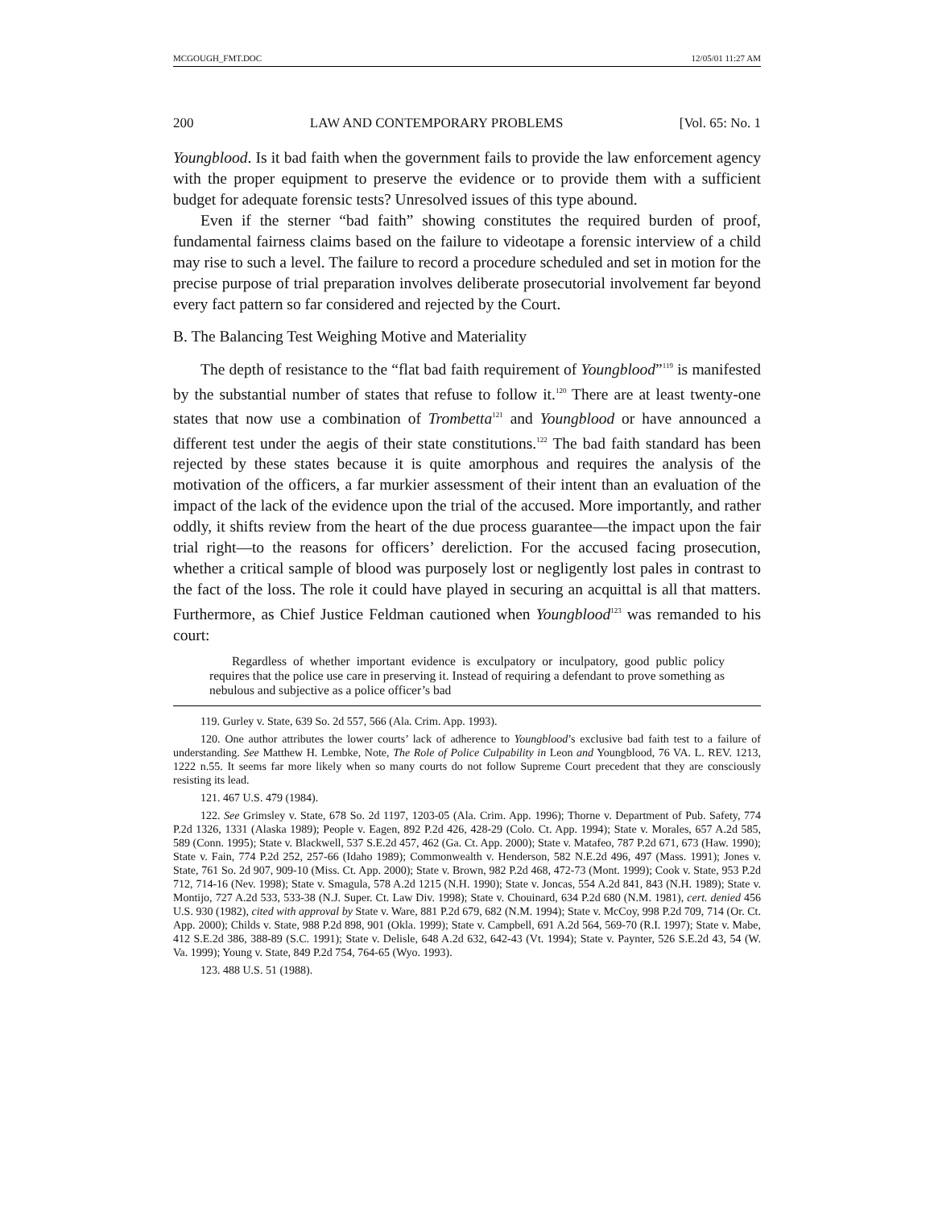MCGOUGH_FMT.DOC 12/05/01 11:27 AM
200 LAW AND CONTEMPORARY PROBLEMS [Vol. 65: No. 1
Youngblood. Is it bad faith when the government fails to provide the law enforcement agency with the proper equipment to preserve the evidence or to provide them with a sufficient budget for adequate forensic tests? Unresolved issues of this type abound.
Even if the sterner “bad faith” showing constitutes the required burden of proof, fundamental fairness claims based on the failure to videotape a forensic interview of a child may rise to such a level. The failure to record a procedure scheduled and set in motion for the precise purpose of trial preparation involves deliberate prosecutorial involvement far beyond every fact pattern so far considered and rejected by the Court.
B. The Balancing Test Weighing Motive and Materiality
The depth of resistance to the “flat bad faith requirement of Youngblood”<sup>119</sup> is manifested by the substantial number of states that refuse to follow it.<sup>120</sup> There are at least twenty-one states that now use a combination of Trombetta<sup>121</sup> and Youngblood or have announced a different test under the aegis of their state constitutions.<sup>122</sup> The bad faith standard has been rejected by these states because it is quite amorphous and requires the analysis of the motivation of the officers, a far murkier assessment of their intent than an evaluation of the impact of the lack of the evidence upon the trial of the accused. More importantly, and rather oddly, it shifts review from the heart of the due process guarantee—the impact upon the fair trial right—to the reasons for officers’ dereliction. For the accused facing prosecution, whether a critical sample of blood was purposely lost or negligently lost pales in contrast to the fact of the loss. The role it could have played in securing an acquittal is all that matters. Furthermore, as Chief Justice Feldman cautioned when Youngblood<sup>123</sup> was remanded to his court:
Regardless of whether important evidence is exculpatory or inculpatory, good public policy requires that the police use care in preserving it. Instead of requiring a defendant to prove something as nebulous and subjective as a police officer’s bad
119. Gurley v. State, 639 So. 2d 557, 566 (Ala. Crim. App. 1993).
120. One author attributes the lower courts’ lack of adherence to Youngblood’s exclusive bad faith test to a failure of understanding. See Matthew H. Lembke, Note, The Role of Police Culpability in Leon and Youngblood, 76 VA. L. REV. 1213, 1222 n.55. It seems far more likely when so many courts do not follow Supreme Court precedent that they are consciously resisting its lead.
121. 467 U.S. 479 (1984).
122. See Grimsley v. State, 678 So. 2d 1197, 1203-05 (Ala. Crim. App. 1996); Thorne v. Department of Pub. Safety, 774 P.2d 1326, 1331 (Alaska 1989); People v. Eagen, 892 P.2d 426, 428-29 (Colo. Ct. App. 1994); State v. Morales, 657 A.2d 585, 589 (Conn. 1995); State v. Blackwell, 537 S.E.2d 457, 462 (Ga. Ct. App. 2000); State v. Matafeo, 787 P.2d 671, 673 (Haw. 1990); State v. Fain, 774 P.2d 252, 257-66 (Idaho 1989); Commonwealth v. Henderson, 582 N.E.2d 496, 497 (Mass. 1991); Jones v. State, 761 So. 2d 907, 909-10 (Miss. Ct. App. 2000); State v. Brown, 982 P.2d 468, 472-73 (Mont. 1999); Cook v. State, 953 P.2d 712, 714-16 (Nev. 1998); State v. Smagula, 578 A.2d 1215 (N.H. 1990); State v. Joncas, 554 A.2d 841, 843 (N.H. 1989); State v. Montijo, 727 A.2d 533, 533-38 (N.J. Super. Ct. Law Div. 1998); State v. Chouinard, 634 P.2d 680 (N.M. 1981), cert. denied 456 U.S. 930 (1982), cited with approval by State v. Ware, 881 P.2d 679, 682 (N.M. 1994); State v. McCoy, 998 P.2d 709, 714 (Or. Ct. App. 2000); Childs v. State, 988 P.2d 898, 901 (Okla. 1999); State v. Campbell, 691 A.2d 564, 569-70 (R.I. 1997); State v. Mabe, 412 S.E.2d 386, 388-89 (S.C. 1991); State v. Delisle, 648 A.2d 632, 642-43 (Vt. 1994); State v. Paynter, 526 S.E.2d 43, 54 (W. Va. 1999); Young v. State, 849 P.2d 754, 764-65 (Wyo. 1993).
123. 488 U.S. 51 (1988).